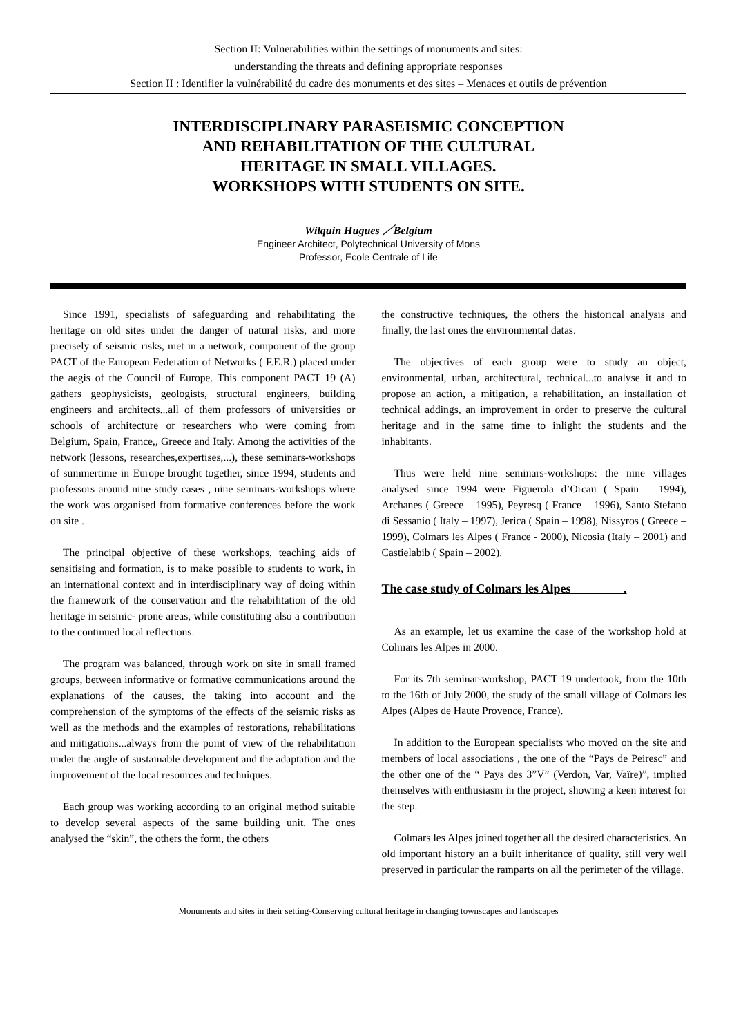Section II: Vulnerabilities within the settings of monuments and sites:
understanding the threats and defining appropriate responses
Section II : Identifier la vulnérabilité du cadre des monuments et des sites – Menaces et outils de prévention
INTERDISCIPLINARY PARASEISMIC CONCEPTION
AND REHABILITATION OF THE CULTURAL
HERITAGE IN SMALL VILLAGES.
WORKSHOPS WITH STUDENTS ON SITE.
Wilquin Hugues ／Belgium
Engineer Architect, Polytechnical University of Mons
Professor, Ecole Centrale of Life
Since 1991, specialists of safeguarding and rehabilitating the heritage on old sites under the danger of natural risks, and more precisely of seismic risks, met in a network, component of the group PACT of the European Federation of Networks ( F.E.R.) placed under the aegis of the Council of Europe. This component PACT 19 (A) gathers geophysicists, geologists, structural engineers, building engineers and architects...all of them professors of universities or schools of architecture or researchers who were coming from Belgium, Spain, France,, Greece and Italy. Among the activities of the network (lessons, researches,expertises,...), these seminars-workshops of summertime in Europe brought together, since 1994, students and professors around nine study cases , nine seminars-workshops where the work was organised from formative conferences before the work on site .
The principal objective of these workshops, teaching aids of sensitising and formation, is to make possible to students to work, in an international context and in interdisciplinary way of doing within the framework of the conservation and the rehabilitation of the old heritage in seismic- prone areas, while constituting also a contribution to the continued local reflections.
The program was balanced, through work on site in small framed groups, between informative or formative communications around the explanations of the causes, the taking into account and the comprehension of the symptoms of the effects of the seismic risks as well as the methods and the examples of restorations, rehabilitations and mitigations...always from the point of view of the rehabilitation under the angle of sustainable development and the adaptation and the improvement of the local resources and techniques.
Each group was working according to an original method suitable to develop several aspects of the same building unit. The ones analysed the “skin”, the others the form, the others
the constructive techniques, the others the historical analysis and finally, the last ones the environmental datas.
The objectives of each group were to study an object, environmental, urban, architectural, technical...to analyse it and to propose an action, a mitigation, a rehabilitation, an installation of technical addings, an improvement in order to preserve the cultural heritage and in the same time to inlight the students and the inhabitants.
Thus were held nine seminars-workshops: the nine villages analysed since 1994 were Figuerola d’Orcau ( Spain – 1994), Archanes ( Greece – 1995), Peyresq ( France – 1996), Santo Stefano di Sessanio ( Italy – 1997), Jerica ( Spain – 1998), Nissyros ( Greece – 1999), Colmars les Alpes ( France - 2000), Nicosia (Italy – 2001) and Castielabib ( Spain – 2002).
The case study of Colmars les Alpes .
As an example, let us examine the case of the workshop hold at Colmars les Alpes in 2000.
For its 7th seminar-workshop, PACT 19 undertook, from the 10th to the 16th of July 2000, the study of the small village of Colmars les Alpes (Alpes de Haute Provence, France).
In addition to the European specialists who moved on the site and members of local associations , the one of the “Pays de Peiresc” and the other one of the “ Pays des 3”V” (Verdon, Var, Vaïre)”, implied themselves with enthusiasm in the project, showing a keen interest for the step.
Colmars les Alpes joined together all the desired characteristics. An old important history an a built inheritance of quality, still very well preserved in particular the ramparts on all the perimeter of the village.
Monuments and sites in their setting-Conserving cultural heritage in changing townscapes and landscapes